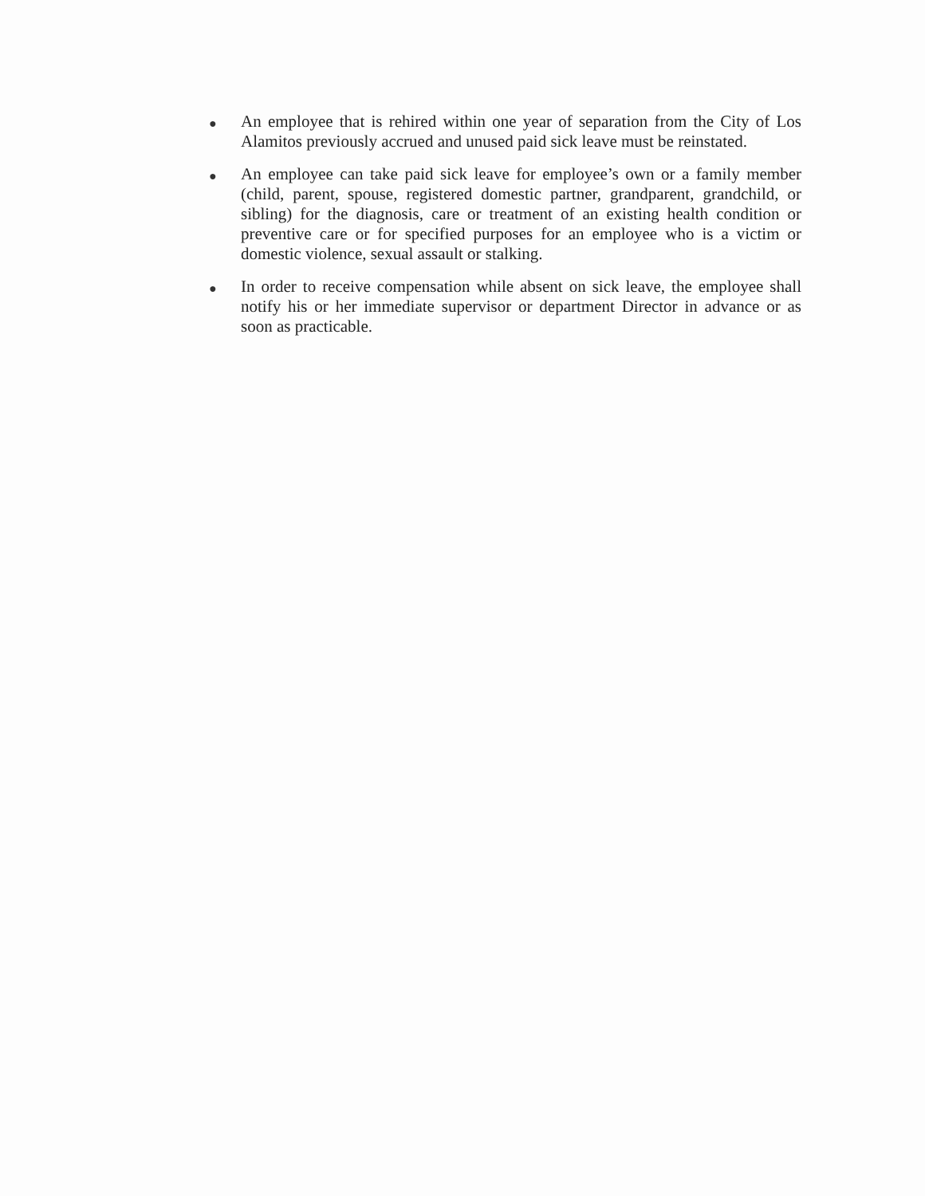● An employee that is rehired within one year of separation from the City of Los Alamitos previously accrued and unused paid sick leave must be reinstated.
● An employee can take paid sick leave for employee’s own or a family member (child, parent, spouse, registered domestic partner, grandparent, grandchild, or sibling) for the diagnosis, care or treatment of an existing health condition or preventive care or for specified purposes for an employee who is a victim or domestic violence, sexual assault or stalking.
● In order to receive compensation while absent on sick leave, the employee shall notify his or her immediate supervisor or department Director in advance or as soon as practicable.